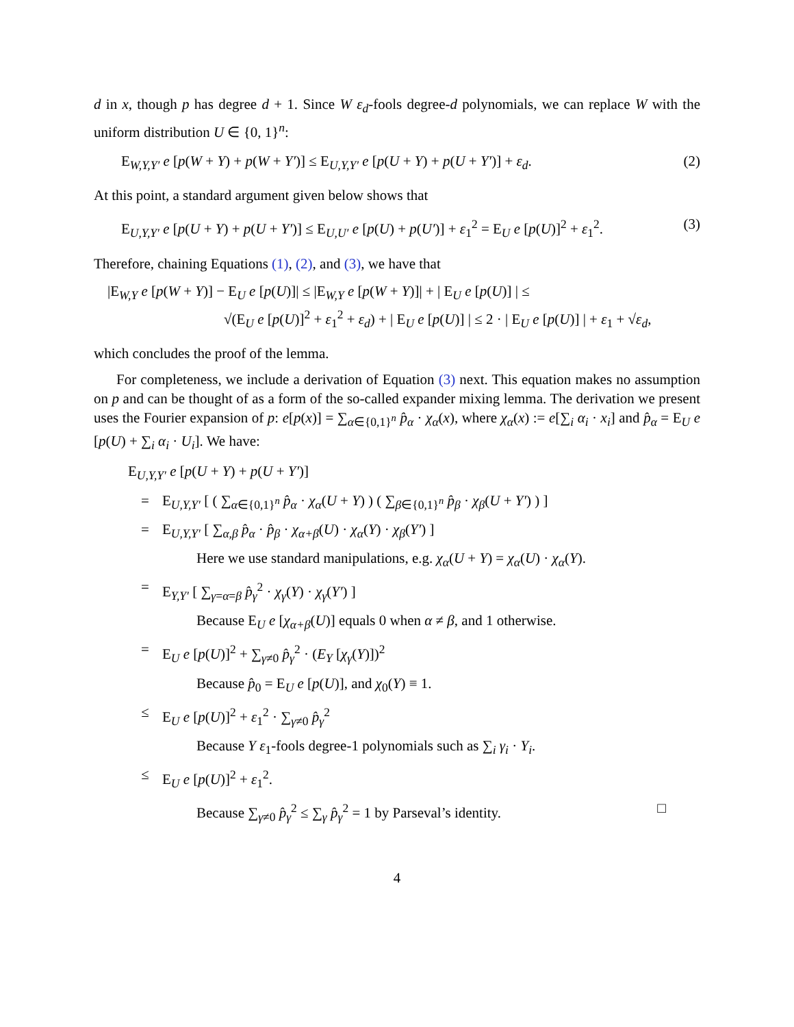d in x, though p has degree d + 1. Since W ε<sub>d</sub>-fools degree-d polynomials, we can replace W with the uniform distribution U ∈ {0, 1}<sup>n</sup>:
E<sub>W,Y,Y′</sub> e [p(W + Y) + p(W + Y′)] ≤ E<sub>U,Y,Y′</sub> e [p(U + Y) + p(U + Y′)] + ε<sub>d</sub>. (2)
At this point, a standard argument given below shows that
E<sub>U,Y,Y′</sub> e [p(U + Y) + p(U + Y′)] ≤ E<sub>U,U′</sub> e [p(U) + p(U′)] + ε<sub>1</sub><sup>2</sup> = E<sub>U</sub> e [p(U)]<sup>2</sup> + ε<sub>1</sub><sup>2</sup>. (3)
Therefore, chaining Equations (1), (2), and (3), we have that
|E<sub>W,Y</sub> e [p(W + Y)] − E<sub>U</sub> e [p(U)]| ≤ |E<sub>W,Y</sub> e [p(W + Y)]| + | E<sub>U</sub> e [p(U)] | ≤
√(E<sub>U</sub> e [p(U)]<sup>2</sup> + ε<sub>1</sub><sup>2</sup> + ε<sub>d</sub>) + | E<sub>U</sub> e [p(U)] | ≤ 2 · | E<sub>U</sub> e [p(U)] | + ε<sub>1</sub> + √ε<sub>d</sub>,
which concludes the proof of the lemma.
For completeness, we include a derivation of Equation (3) next. This equation makes no assumption on p and can be thought of as a form of the so-called expander mixing lemma. The derivation we present uses the Fourier expansion of p: e[p(x)] = ∑<sub>α∈{0,1}<sup>n</sup></sub> p̂<sub>α</sub> · χ<sub>α</sub>(x), where χ<sub>α</sub>(x) := e[∑<sub>i</sub> α<sub>i</sub> · x<sub>i</sub>] and p̂<sub>α</sub> = E<sub>U</sub> e [p(U) + ∑<sub>i</sub> α<sub>i</sub> · U<sub>i</sub>]. We have:
E<sub>U,Y,Y′</sub> e [p(U + Y) + p(U + Y′)]
= E<sub>U,Y,Y′</sub> [ ( ∑<sub>α∈{0,1}<sup>n</sup></sub> p̂<sub>α</sub> · χ<sub>α</sub>(U + Y) ) ( ∑<sub>β∈{0,1}<sup>n</sup></sub> p̂<sub>β</sub> · χ<sub>β</sub>(U + Y′) ) ]
= E<sub>U,Y,Y′</sub> [ ∑<sub>α,β</sub> p̂<sub>α</sub> · p̂<sub>β</sub> · χ<sub>α+β</sub>(U) · χ<sub>α</sub>(Y) · χ<sub>β</sub>(Y′) ]
Here we use standard manipulations, e.g. χ<sub>α</sub>(U + Y) = χ<sub>α</sub>(U) · χ<sub>α</sub>(Y).
= E<sub>Y,Y′</sub> [ ∑<sub>γ=α=β</sub> p̂<sub>γ</sub><sup>2</sup> · χ<sub>γ</sub>(Y) · χ<sub>γ</sub>(Y′) ]
Because E<sub>U</sub> e [χ<sub>α+β</sub>(U)] equals 0 when α ≠ β, and 1 otherwise.
= E<sub>U</sub> e [p(U)]<sup>2</sup> + ∑<sub>γ≠0</sub> p̂<sub>γ</sub><sup>2</sup> · (E<sub>Y</sub> [χ<sub>γ</sub>(Y)])<sup>2</sup>
Because p̂<sub>0</sub> = E<sub>U</sub> e [p(U)], and χ<sub>0</sub>(Y) ≡ 1.
≤ E<sub>U</sub> e [p(U)]<sup>2</sup> + ε<sub>1</sub><sup>2</sup> · ∑<sub>γ≠0</sub> p̂<sub>γ</sub><sup>2</sup>
Because Y ε<sub>1</sub>-fools degree-1 polynomials such as ∑<sub>i</sub> γ<sub>i</sub> · Y<sub>i</sub>.
≤ E<sub>U</sub> e [p(U)]<sup>2</sup> + ε<sub>1</sub><sup>2</sup>.
Because ∑<sub>γ≠0</sub> p̂<sub>γ</sub><sup>2</sup> ≤ ∑<sub>γ</sub> p̂<sub>γ</sub><sup>2</sup> = 1 by Parseval’s identity. □
4